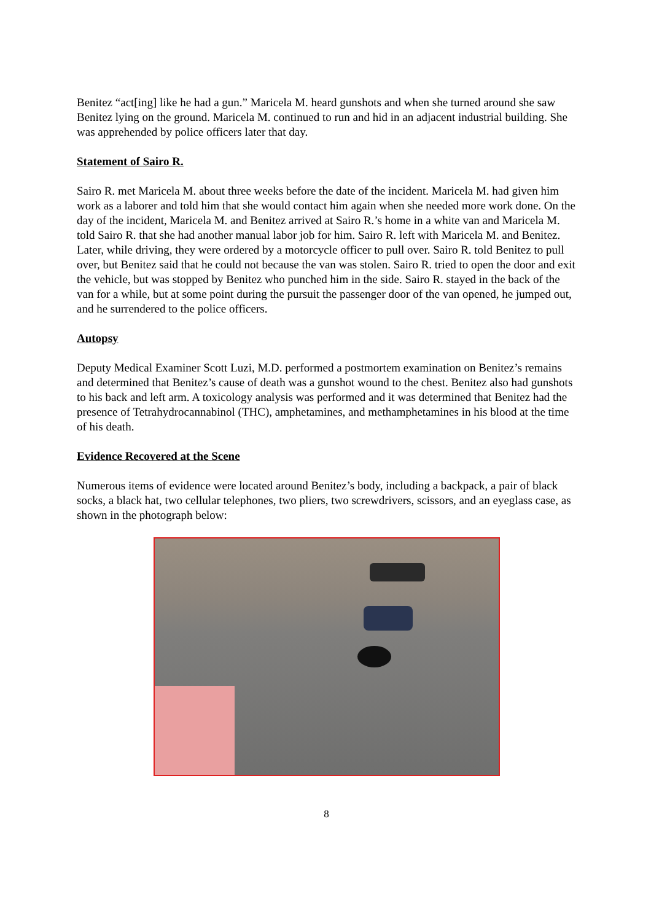Benitez “act[ing] like he had a gun.” Maricela M. heard gunshots and when she turned around she saw Benitez lying on the ground. Maricela M. continued to run and hid in an adjacent industrial building. She was apprehended by police officers later that day.
Statement of Sairo R.
Sairo R. met Maricela M. about three weeks before the date of the incident. Maricela M. had given him work as a laborer and told him that she would contact him again when she needed more work done. On the day of the incident, Maricela M. and Benitez arrived at Sairo R.’s home in a white van and Maricela M. told Sairo R. that she had another manual labor job for him. Sairo R. left with Maricela M. and Benitez. Later, while driving, they were ordered by a motorcycle officer to pull over. Sairo R. told Benitez to pull over, but Benitez said that he could not because the van was stolen. Sairo R. tried to open the door and exit the vehicle, but was stopped by Benitez who punched him in the side. Sairo R. stayed in the back of the van for a while, but at some point during the pursuit the passenger door of the van opened, he jumped out, and he surrendered to the police officers.
Autopsy
Deputy Medical Examiner Scott Luzi, M.D. performed a postmortem examination on Benitez’s remains and determined that Benitez’s cause of death was a gunshot wound to the chest. Benitez also had gunshots to his back and left arm. A toxicology analysis was performed and it was determined that Benitez had the presence of Tetrahydrocannabinol (THC), amphetamines, and methamphetamines in his blood at the time of his death.
Evidence Recovered at the Scene
Numerous items of evidence were located around Benitez’s body, including a backpack, a pair of black socks, a black hat, two cellular telephones, two pliers, two screwdrivers, scissors, and an eyeglass case, as shown in the photograph below:
8